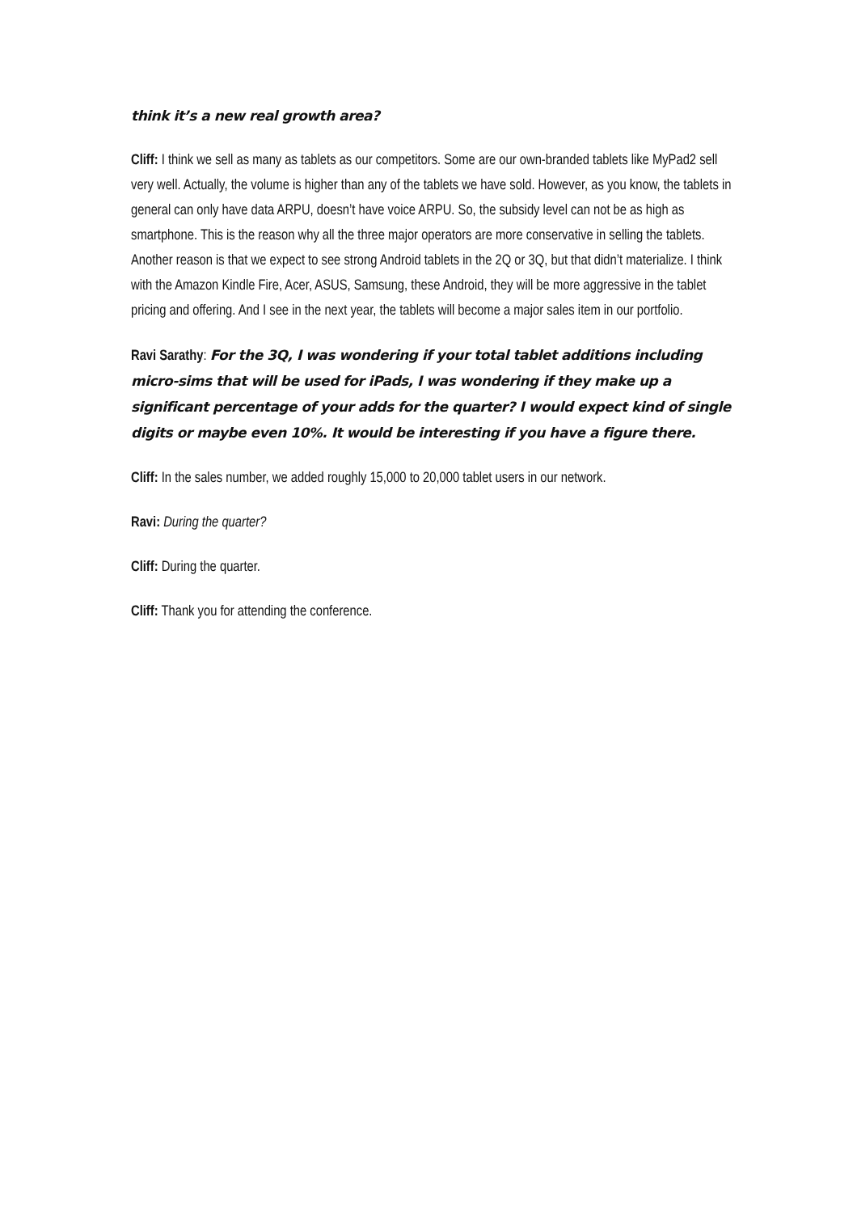think it’s a new real growth area?
Cliff: I think we sell as many as tablets as our competitors. Some are our own-branded tablets like MyPad2 sell very well. Actually, the volume is higher than any of the tablets we have sold. However, as you know, the tablets in general can only have data ARPU, doesn’t have voice ARPU. So, the subsidy level can not be as high as smartphone. This is the reason why all the three major operators are more conservative in selling the tablets. Another reason is that we expect to see strong Android tablets in the 2Q or 3Q, but that didn’t materialize. I think with the Amazon Kindle Fire, Acer, ASUS, Samsung, these Android, they will be more aggressive in the tablet pricing and offering. And I see in the next year, the tablets will become a major sales item in our portfolio.
Ravi Sarathy: For the 3Q, I was wondering if your total tablet additions including micro-sims that will be used for iPads, I was wondering if they make up a significant percentage of your adds for the quarter? I would expect kind of single digits or maybe even 10%. It would be interesting if you have a figure there.
Cliff: In the sales number, we added roughly 15,000 to 20,000 tablet users in our network.
Ravi: During the quarter?
Cliff: During the quarter.
Cliff: Thank you for attending the conference.